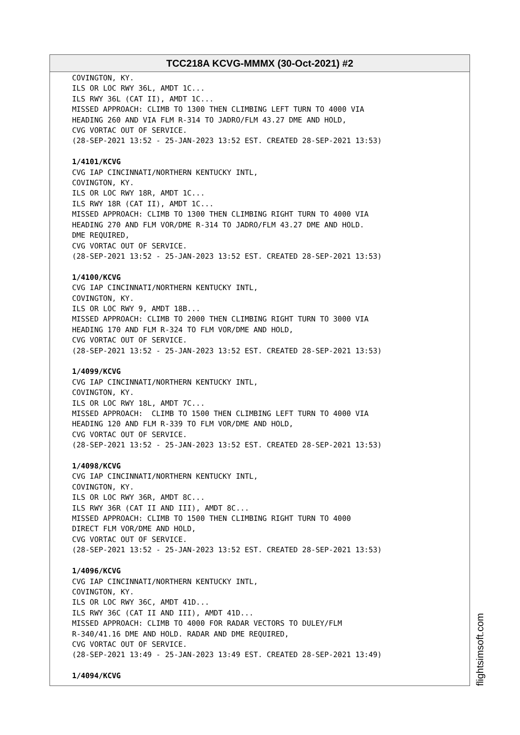TCC218A KCVG-MMMX (30-Oct-2021) #2
COVINGTON, KY. ILS OR LOC RWY 36L, AMDT 1C... ILS RWY 36L (CAT II), AMDT 1C... MISSED APPROACH: CLIMB TO 1300 THEN CLIMBING LEFT TURN TO 4000 VIA HEADING 260 AND VIA FLM R-314 TO JADRO/FLM 43.27 DME AND HOLD, CVG VORTAC OUT OF SERVICE. (28-SEP-2021 13:52 - 25-JAN-2023 13:52 EST. CREATED 28-SEP-2021 13:53) 1/4101/KCVG CVG IAP CINCINNATI/NORTHERN KENTUCKY INTL, COVINGTON, KY. ILS OR LOC RWY 18R, AMDT 1C... ILS RWY 18R (CAT II), AMDT 1C... MISSED APPROACH: CLIMB TO 1300 THEN CLIMBING RIGHT TURN TO 4000 VIA HEADING 270 AND FLM VOR/DME R-314 TO JADRO/FLM 43.27 DME AND HOLD. DME REQUIRED, CVG VORTAC OUT OF SERVICE. (28-SEP-2021 13:52 - 25-JAN-2023 13:52 EST. CREATED 28-SEP-2021 13:53) 1/4100/KCVG CVG IAP CINCINNATI/NORTHERN KENTUCKY INTL, COVINGTON, KY. ILS OR LOC RWY 9, AMDT 18B... MISSED APPROACH: CLIMB TO 2000 THEN CLIMBING RIGHT TURN TO 3000 VIA HEADING 170 AND FLM R-324 TO FLM VOR/DME AND HOLD, CVG VORTAC OUT OF SERVICE. (28-SEP-2021 13:52 - 25-JAN-2023 13:52 EST. CREATED 28-SEP-2021 13:53) 1/4099/KCVG CVG IAP CINCINNATI/NORTHERN KENTUCKY INTL, COVINGTON, KY. ILS OR LOC RWY 18L, AMDT 7C... MISSED APPROACH: CLIMB TO 1500 THEN CLIMBING LEFT TURN TO 4000 VIA HEADING 120 AND FLM R-339 TO FLM VOR/DME AND HOLD, CVG VORTAC OUT OF SERVICE. (28-SEP-2021 13:52 - 25-JAN-2023 13:52 EST. CREATED 28-SEP-2021 13:53) 1/4098/KCVG CVG IAP CINCINNATI/NORTHERN KENTUCKY INTL, COVINGTON, KY. ILS OR LOC RWY 36R, AMDT 8C... ILS RWY 36R (CAT II AND III), AMDT 8C... MISSED APPROACH: CLIMB TO 1500 THEN CLIMBING RIGHT TURN TO 4000 DIRECT FLM VOR/DME AND HOLD, CVG VORTAC OUT OF SERVICE. (28-SEP-2021 13:52 - 25-JAN-2023 13:52 EST. CREATED 28-SEP-2021 13:53) 1/4096/KCVG CVG IAP CINCINNATI/NORTHERN KENTUCKY INTL, COVINGTON, KY. ILS OR LOC RWY 36C, AMDT 41D... ILS RWY 36C (CAT II AND III), AMDT 41D... MISSED APPROACH: CLIMB TO 4000 FOR RADAR VECTORS TO DULEY/FLM R-340/41.16 DME AND HOLD. RADAR AND DME REQUIRED, CVG VORTAC OUT OF SERVICE. (28-SEP-2021 13:49 - 25-JAN-2023 13:49 EST. CREATED 28-SEP-2021 13:49) 1/4094/KCVG
flightsimsoft.com